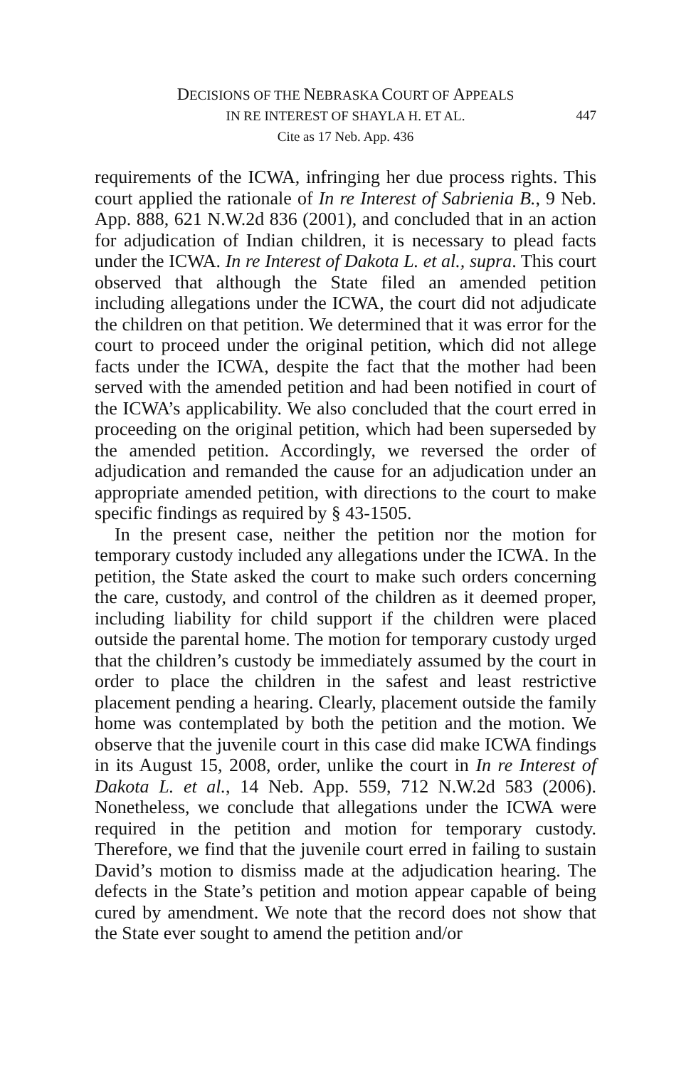DECISIONS OF THE NEBRASKA COURT OF APPEALS
IN RE INTEREST OF SHAYLA H. ET AL.
447
Cite as 17 Neb. App. 436
requirements of the ICWA, infringing her due process rights. This court applied the rationale of In re Interest of Sabrienia B., 9 Neb. App. 888, 621 N.W.2d 836 (2001), and concluded that in an action for adjudication of Indian children, it is necessary to plead facts under the ICWA. In re Interest of Dakota L. et al., supra. This court observed that although the State filed an amended petition including allegations under the ICWA, the court did not adjudicate the children on that petition. We determined that it was error for the court to proceed under the original petition, which did not allege facts under the ICWA, despite the fact that the mother had been served with the amended petition and had been notified in court of the ICWA’s applicability. We also concluded that the court erred in proceeding on the original petition, which had been superseded by the amended petition. Accordingly, we reversed the order of adjudication and remanded the cause for an adjudication under an appropriate amended petition, with directions to the court to make specific findings as required by § 43-1505.
In the present case, neither the petition nor the motion for temporary custody included any allegations under the ICWA. In the petition, the State asked the court to make such orders concerning the care, custody, and control of the children as it deemed proper, including liability for child support if the children were placed outside the parental home. The motion for temporary custody urged that the children’s custody be immediately assumed by the court in order to place the children in the safest and least restrictive placement pending a hearing. Clearly, placement outside the family home was contemplated by both the petition and the motion. We observe that the juvenile court in this case did make ICWA findings in its August 15, 2008, order, unlike the court in In re Interest of Dakota L. et al., 14 Neb. App. 559, 712 N.W.2d 583 (2006). Nonetheless, we conclude that allegations under the ICWA were required in the petition and motion for temporary custody. Therefore, we find that the juvenile court erred in failing to sustain David’s motion to dismiss made at the adjudication hearing. The defects in the State’s petition and motion appear capable of being cured by amendment. We note that the record does not show that the State ever sought to amend the petition and/or